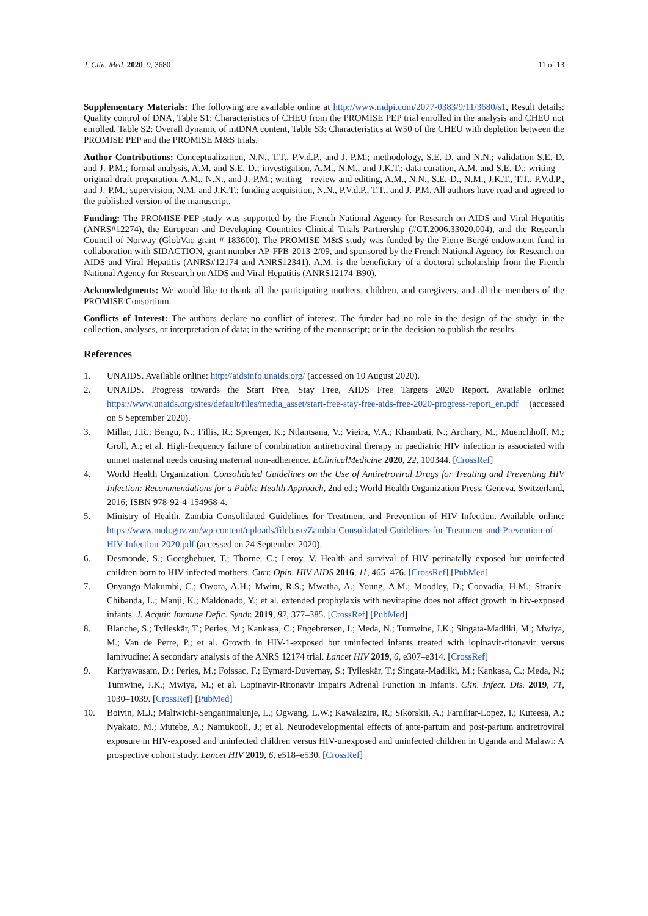J. Clin. Med. 2020, 9, 3680 11 of 13
Supplementary Materials: The following are available online at http://www.mdpi.com/2077-0383/9/11/3680/s1, Result details: Quality control of DNA, Table S1: Characteristics of CHEU from the PROMISE PEP trial enrolled in the analysis and CHEU not enrolled, Table S2: Overall dynamic of mtDNA content, Table S3: Characteristics at W50 of the CHEU with depletion between the PROMISE PEP and the PROMISE M&S trials.
Author Contributions: Conceptualization, N.N., T.T., P.V.d.P., and J.-P.M.; methodology, S.E.-D. and N.N.; validation S.E.-D. and J.-P.M.; formal analysis, A.M. and S.E.-D.; investigation, A.M., N.M., and J.K.T.; data curation, A.M. and S.E.-D.; writing—original draft preparation, A.M., N.N., and J.-P.M.; writing—review and editing, A.M., N.N., S.E.-D., N.M., J.K.T., T.T., P.V.d.P., and J.-P.M.; supervision, N.M. and J.K.T.; funding acquisition, N.N., P.V.d.P., T.T., and J.-P.M. All authors have read and agreed to the published version of the manuscript.
Funding: The PROMISE-PEP study was supported by the French National Agency for Research on AIDS and Viral Hepatitis (ANRS#12274), the European and Developing Countries Clinical Trials Partnership (#CT.2006.33020.004), and the Research Council of Norway (GlobVac grant # 183600). The PROMISE M&S study was funded by the Pierre Bergé endowment fund in collaboration with SIDACTION, grant number AP-FPB-2013-2/09, and sponsored by the French National Agency for Research on AIDS and Viral Hepatitis (ANRS#12174 and ANRS12341). A.M. is the beneficiary of a doctoral scholarship from the French National Agency for Research on AIDS and Viral Hepatitis (ANRS12174-B90).
Acknowledgments: We would like to thank all the participating mothers, children, and caregivers, and all the members of the PROMISE Consortium.
Conflicts of Interest: The authors declare no conflict of interest. The funder had no role in the design of the study; in the collection, analyses, or interpretation of data; in the writing of the manuscript; or in the decision to publish the results.
References
1. UNAIDS. Available online: http://aidsinfo.unaids.org/ (accessed on 10 August 2020).
2. UNAIDS. Progress towards the Start Free, Stay Free, AIDS Free Targets 2020 Report. Available online: https://www.unaids.org/sites/default/files/media_asset/start-free-stay-free-aids-free-2020-progress-report_en.pdf (accessed on 5 September 2020).
3. Millar, J.R.; Bengu, N.; Fillis, R.; Sprenger, K.; Ntlantsana, V.; Vieira, V.A.; Khambati, N.; Archary, M.; Muenchhoff, M.; Groll, A.; et al. High-frequency failure of combination antiretroviral therapy in paediatric HIV infection is associated with unmet maternal needs causing maternal non-adherence. EClinicalMedicine 2020, 22, 100344. [CrossRef]
4. World Health Organization. Consolidated Guidelines on the Use of Antiretroviral Drugs for Treating and Preventing HIV Infection: Recommendations for a Public Health Approach, 2nd ed.; World Health Organization Press: Geneva, Switzerland, 2016; ISBN 978-92-4-154968-4.
5. Ministry of Health. Zambia Consolidated Guidelines for Treatment and Prevention of HIV Infection. Available online: https://www.moh.gov.zm/wp-content/uploads/filebase/Zambia-Consolidated-Guidelines-for-Treatment-and-Prevention-of-HIV-Infection-2020.pdf (accessed on 24 September 2020).
6. Desmonde, S.; Goetghebuer, T.; Thorne, C.; Leroy, V. Health and survival of HIV perinatally exposed but uninfected children born to HIV-infected mothers. Curr. Opin. HIV AIDS 2016, 11, 465–476. [CrossRef] [PubMed]
7. Onyango-Makumbi, C.; Owora, A.H.; Mwiru, R.S.; Mwatha, A.; Young, A.M.; Moodley, D.; Coovadia, H.M.; Stranix-Chibanda, L.; Manji, K.; Maldonado, Y.; et al. extended prophylaxis with nevirapine does not affect growth in hiv-exposed infants. J. Acquir. Immune Defic. Syndr. 2019, 82, 377–385. [CrossRef] [PubMed]
8. Blanche, S.; Tylleskär, T.; Peries, M.; Kankasa, C.; Engebretsen, I.; Meda, N.; Tumwine, J.K.; Singata-Madliki, M.; Mwiya, M.; Van de Perre, P.; et al. Growth in HIV-1-exposed but uninfected infants treated with lopinavir-ritonavir versus lamivudine: A secondary analysis of the ANRS 12174 trial. Lancet HIV 2019, 6, e307–e314. [CrossRef]
9. Kariyawasam, D.; Peries, M.; Foissac, F.; Eymard-Duvernay, S.; Tylleskär, T.; Singata-Madliki, M.; Kankasa, C.; Meda, N.; Tumwine, J.K.; Mwiya, M.; et al. Lopinavir-Ritonavir Impairs Adrenal Function in Infants. Clin. Infect. Dis. 2019, 71, 1030–1039. [CrossRef] [PubMed]
10. Boivin, M.J.; Maliwichi-Senganimalunje, L.; Ogwang, L.W.; Kawalazira, R.; Sikorskii, A.; Familiar-Lopez, I.; Kuteesa, A.; Nyakato, M.; Mutebe, A.; Namukooli, J.; et al. Neurodevelopmental effects of ante-partum and post-partum antiretroviral exposure in HIV-exposed and uninfected children versus HIV-unexposed and uninfected children in Uganda and Malawi: A prospective cohort study. Lancet HIV 2019, 6, e518–e530. [CrossRef]